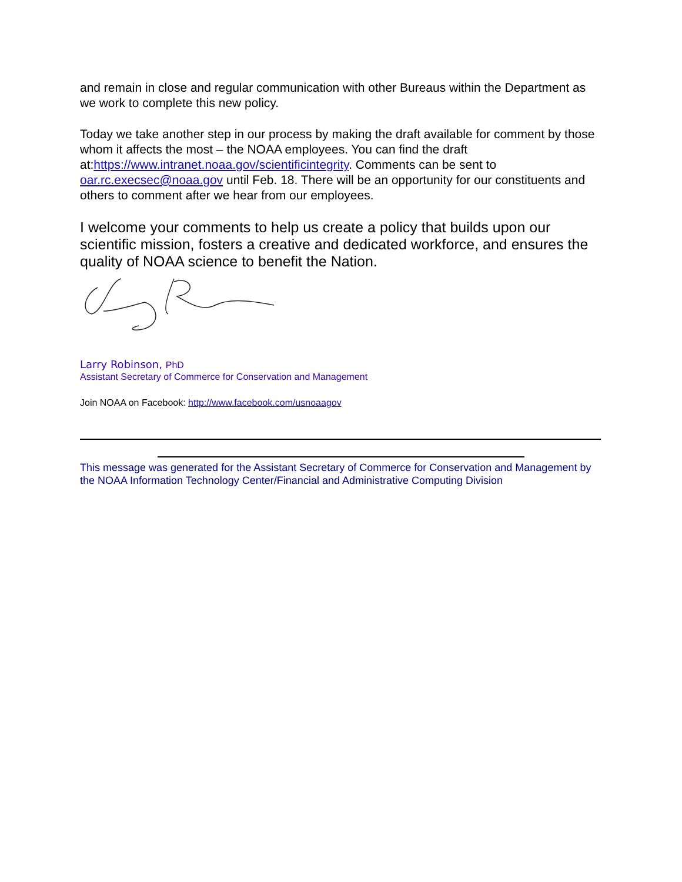and remain in close and regular communication with other Bureaus within the Department as we work to complete this new policy.
Today we take another step in our process by making the draft available for comment by those whom it affects the most – the NOAA employees. You can find the draft at:https://www.intranet.noaa.gov/scientificintegrity. Comments can be sent to oar.rc.execsec@noaa.gov until Feb. 18. There will be an opportunity for our constituents and others to comment after we hear from our employees.
I welcome your comments to help us create a policy that builds upon our scientific mission, fosters a creative and dedicated workforce, and ensures the quality of NOAA science to benefit the Nation.
Larry Robinson, PhD
Assistant Secretary of Commerce for Conservation and Management
Join NOAA on Facebook: http://www.facebook.com/usnoaagov
This message was generated for the Assistant Secretary of Commerce for Conservation and Management by the NOAA Information Technology Center/Financial and Administrative Computing Division